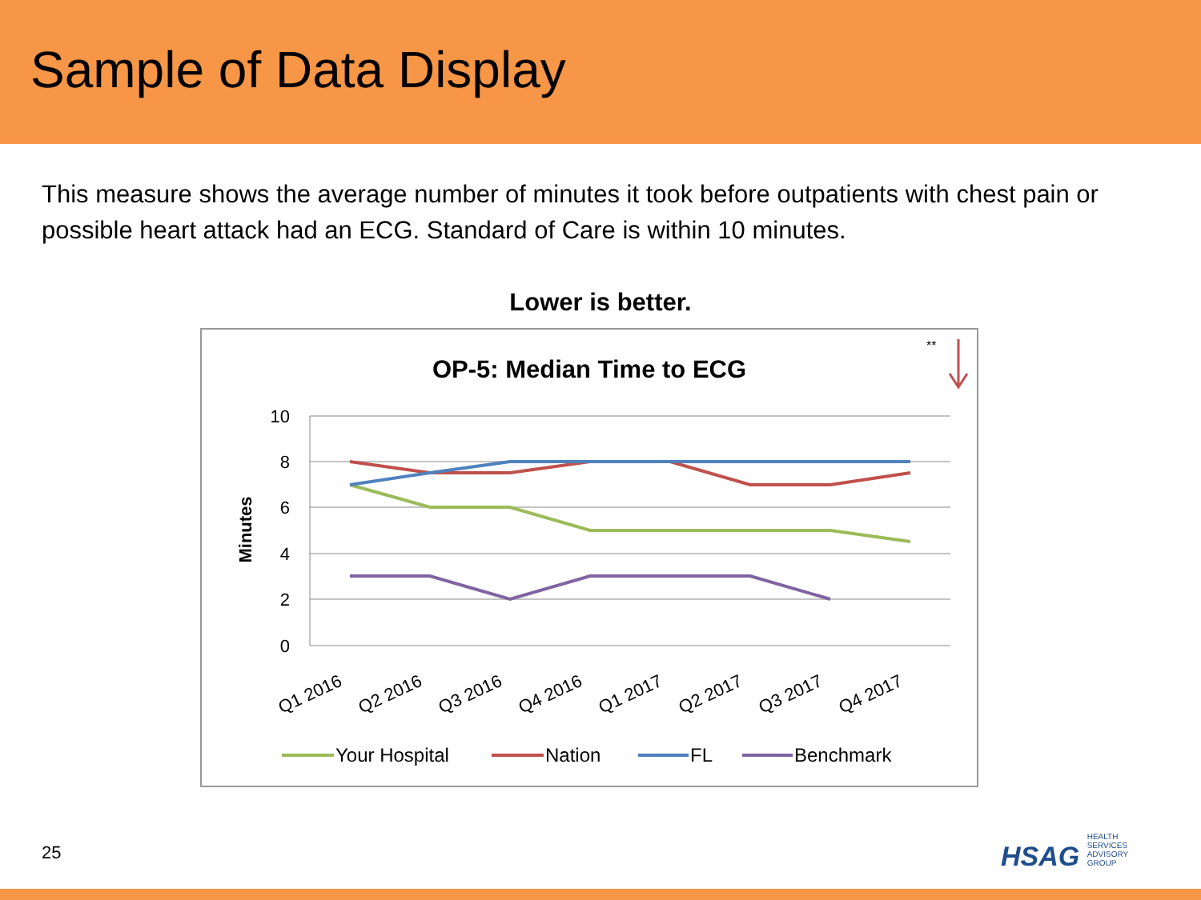Sample of Data Display
This measure shows the average number of minutes it took before outpatients with chest pain or possible heart attack had an ECG. Standard of Care is within 10 minutes.
Lower is better.
OP-5: Median Time to ECG
**
10
8
6
4
2
0
Minutes
Q1 2016
Q2 2016
Q3 2016
Q4 2016
Q1 2017
Q2 2017
Q3 2017
Q4 2017
Your Hospital
Nation
FL
Benchmark
25
HSAG HEALTH SERVICES ADVISORY GROUP